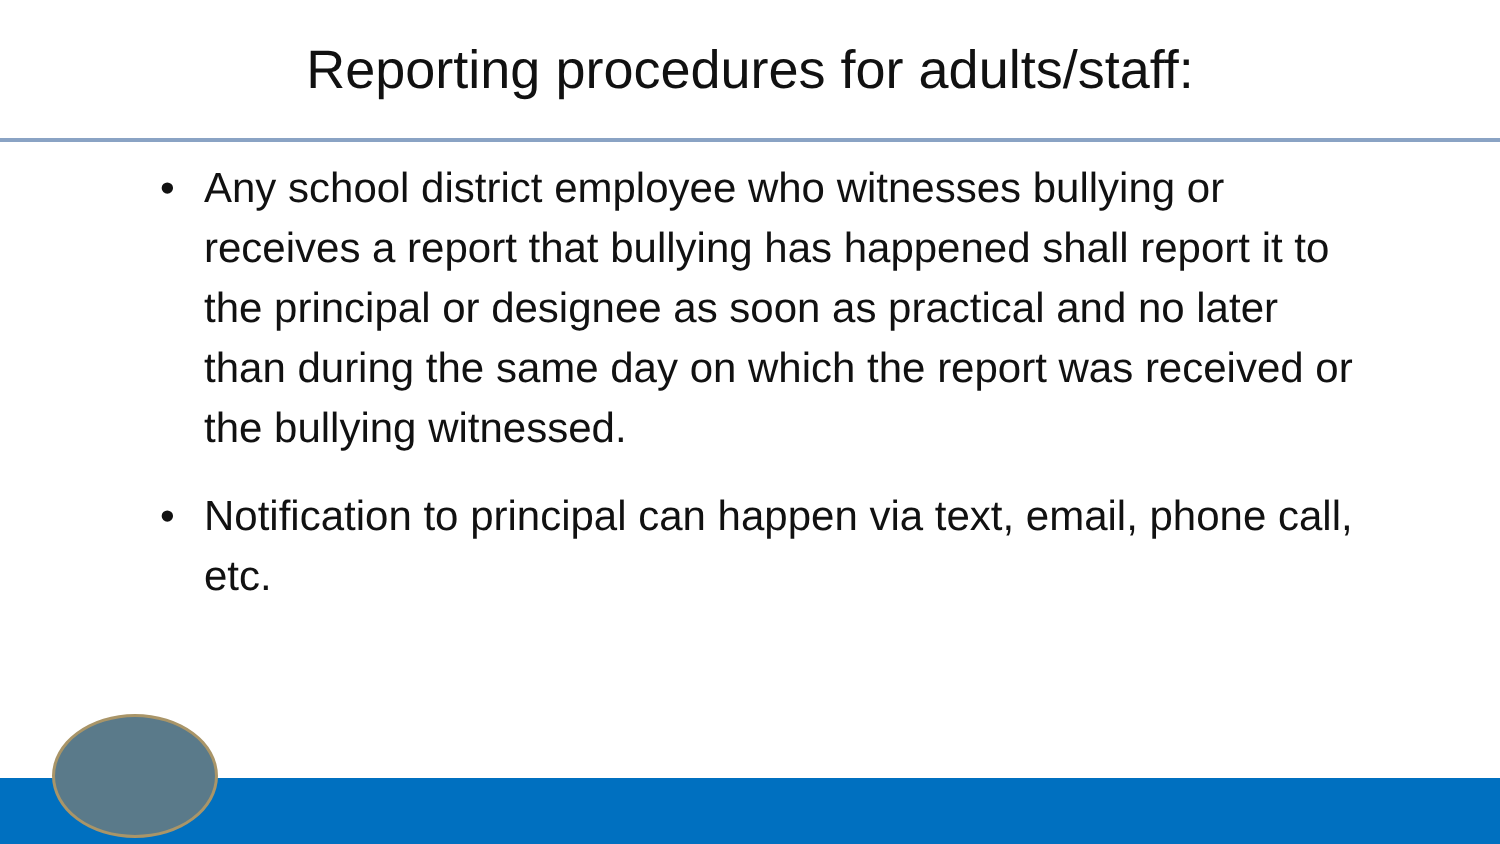Reporting procedures for adults/staff:
• Any school district employee who witnesses bullying or receives a report that bullying has happened shall report it to the principal or designee as soon as practical and no later than during the same day on which the report was received or the bullying witnessed.
• Notification to principal can happen via text, email, phone call, etc.